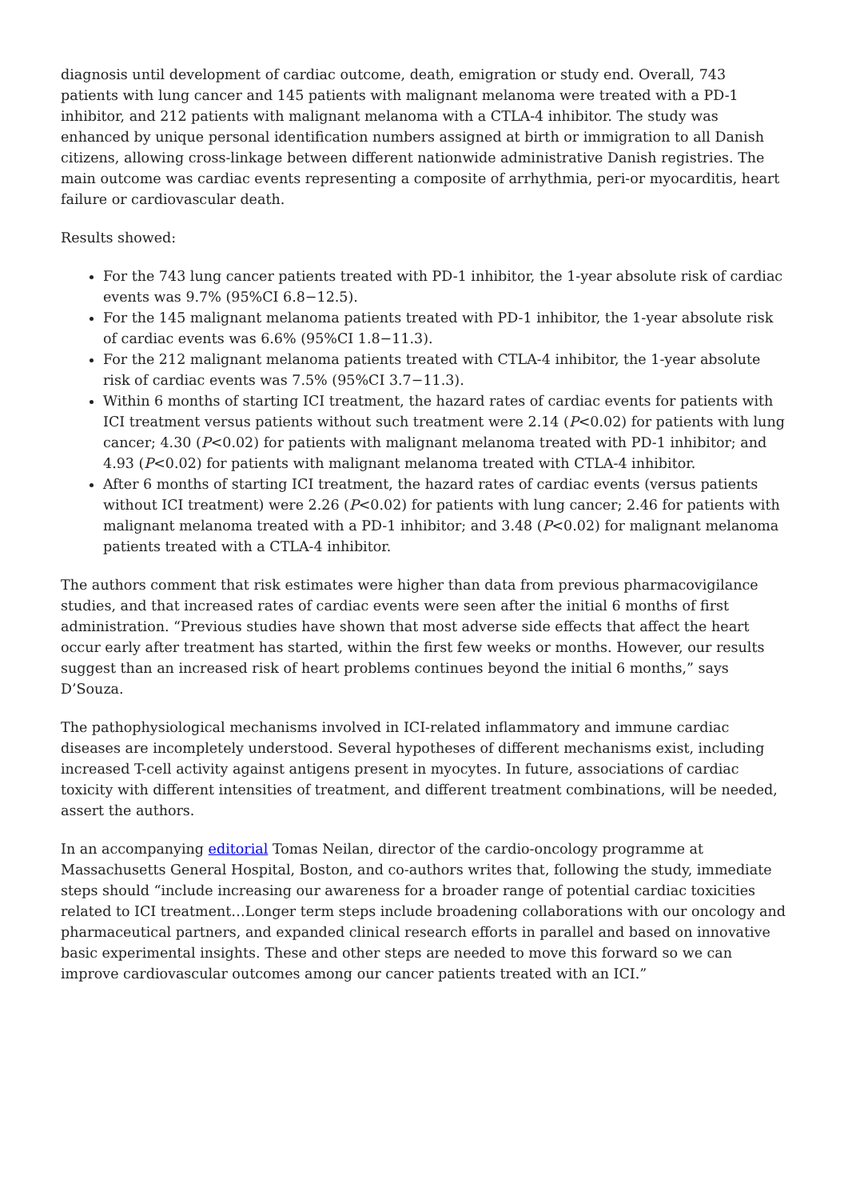diagnosis until development of cardiac outcome, death, emigration or study end. Overall, 743 patients with lung cancer and 145 patients with malignant melanoma were treated with a PD-1 inhibitor, and 212 patients with malignant melanoma with a CTLA-4 inhibitor. The study was enhanced by unique personal identification numbers assigned at birth or immigration to all Danish citizens, allowing cross-linkage between different nationwide administrative Danish registries. The main outcome was cardiac events representing a composite of arrhythmia, peri-or myocarditis, heart failure or cardiovascular death.
Results showed:
For the 743 lung cancer patients treated with PD-1 inhibitor, the 1-year absolute risk of cardiac events was 9.7% (95%CI 6.8−12.5).
For the 145 malignant melanoma patients treated with PD-1 inhibitor, the 1-year absolute risk of cardiac events was 6.6% (95%CI 1.8−11.3).
For the 212 malignant melanoma patients treated with CTLA-4 inhibitor, the 1-year absolute risk of cardiac events was 7.5% (95%CI 3.7−11.3).
Within 6 months of starting ICI treatment, the hazard rates of cardiac events for patients with ICI treatment versus patients without such treatment were 2.14 (P<0.02) for patients with lung cancer; 4.30 (P<0.02) for patients with malignant melanoma treated with PD-1 inhibitor; and 4.93 (P<0.02) for patients with malignant melanoma treated with CTLA-4 inhibitor.
After 6 months of starting ICI treatment, the hazard rates of cardiac events (versus patients without ICI treatment) were 2.26 (P<0.02) for patients with lung cancer; 2.46 for patients with malignant melanoma treated with a PD-1 inhibitor; and 3.48 (P<0.02) for malignant melanoma patients treated with a CTLA-4 inhibitor.
The authors comment that risk estimates were higher than data from previous pharmacovigilance studies, and that increased rates of cardiac events were seen after the initial 6 months of first administration. “Previous studies have shown that most adverse side effects that affect the heart occur early after treatment has started, within the first few weeks or months. However, our results suggest than an increased risk of heart problems continues beyond the initial 6 months,” says D’Souza.
The pathophysiological mechanisms involved in ICI-related inflammatory and immune cardiac diseases are incompletely understood. Several hypotheses of different mechanisms exist, including increased T-cell activity against antigens present in myocytes. In future, associations of cardiac toxicity with different intensities of treatment, and different treatment combinations, will be needed, assert the authors.
In an accompanying editorial Tomas Neilan, director of the cardio-oncology programme at Massachusetts General Hospital, Boston, and co-authors writes that, following the study, immediate steps should “include increasing our awareness for a broader range of potential cardiac toxicities related to ICI treatment…Longer term steps include broadening collaborations with our oncology and pharmaceutical partners, and expanded clinical research efforts in parallel and based on innovative basic experimental insights. These and other steps are needed to move this forward so we can improve cardiovascular outcomes among our cancer patients treated with an ICI.”